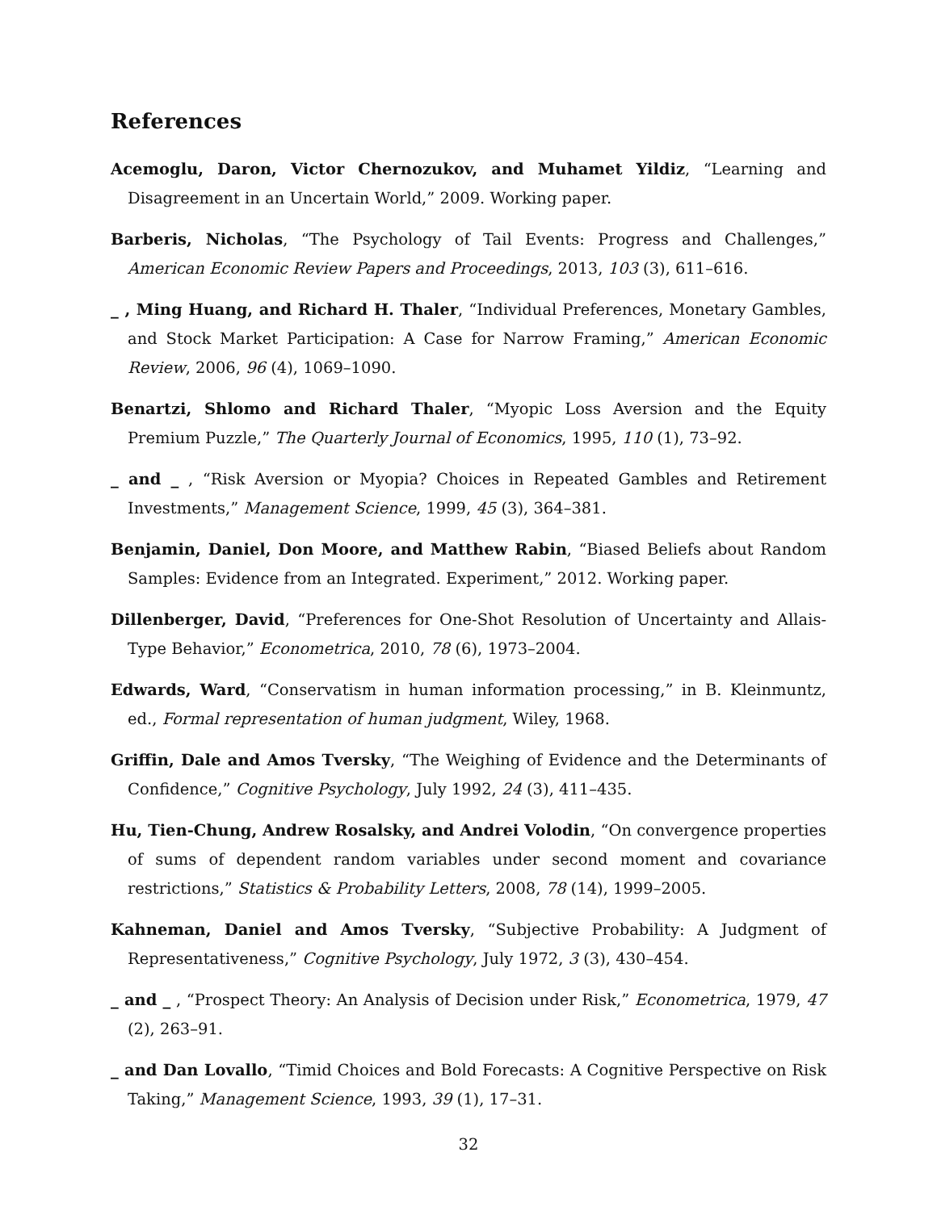References
Acemoglu, Daron, Victor Chernozukov, and Muhamet Yildiz, “Learning and Disagreement in an Uncertain World,” 2009. Working paper.
Barberis, Nicholas, “The Psychology of Tail Events: Progress and Challenges,” American Economic Review Papers and Proceedings, 2013, 103 (3), 611–616.
_ , Ming Huang, and Richard H. Thaler, “Individual Preferences, Monetary Gambles, and Stock Market Participation: A Case for Narrow Framing,” American Economic Review, 2006, 96 (4), 1069–1090.
Benartzi, Shlomo and Richard Thaler, “Myopic Loss Aversion and the Equity Premium Puzzle,” The Quarterly Journal of Economics, 1995, 110 (1), 73–92.
_ and _ , “Risk Aversion or Myopia? Choices in Repeated Gambles and Retirement Investments,” Management Science, 1999, 45 (3), 364–381.
Benjamin, Daniel, Don Moore, and Matthew Rabin, “Biased Beliefs about Random Samples: Evidence from an Integrated. Experiment,” 2012. Working paper.
Dillenberger, David, “Preferences for One-Shot Resolution of Uncertainty and Allais-Type Behavior,” Econometrica, 2010, 78 (6), 1973–2004.
Edwards, Ward, “Conservatism in human information processing,” in B. Kleinmuntz, ed., Formal representation of human judgment, Wiley, 1968.
Griffin, Dale and Amos Tversky, “The Weighing of Evidence and the Determinants of Confidence,” Cognitive Psychology, July 1992, 24 (3), 411–435.
Hu, Tien-Chung, Andrew Rosalsky, and Andrei Volodin, “On convergence properties of sums of dependent random variables under second moment and covariance restrictions,” Statistics & Probability Letters, 2008, 78 (14), 1999–2005.
Kahneman, Daniel and Amos Tversky, “Subjective Probability: A Judgment of Representativeness,” Cognitive Psychology, July 1972, 3 (3), 430–454.
_ and _ , “Prospect Theory: An Analysis of Decision under Risk,” Econometrica, 1979, 47 (2), 263–91.
_ and Dan Lovallo, “Timid Choices and Bold Forecasts: A Cognitive Perspective on Risk Taking,” Management Science, 1993, 39 (1), 17–31.
32